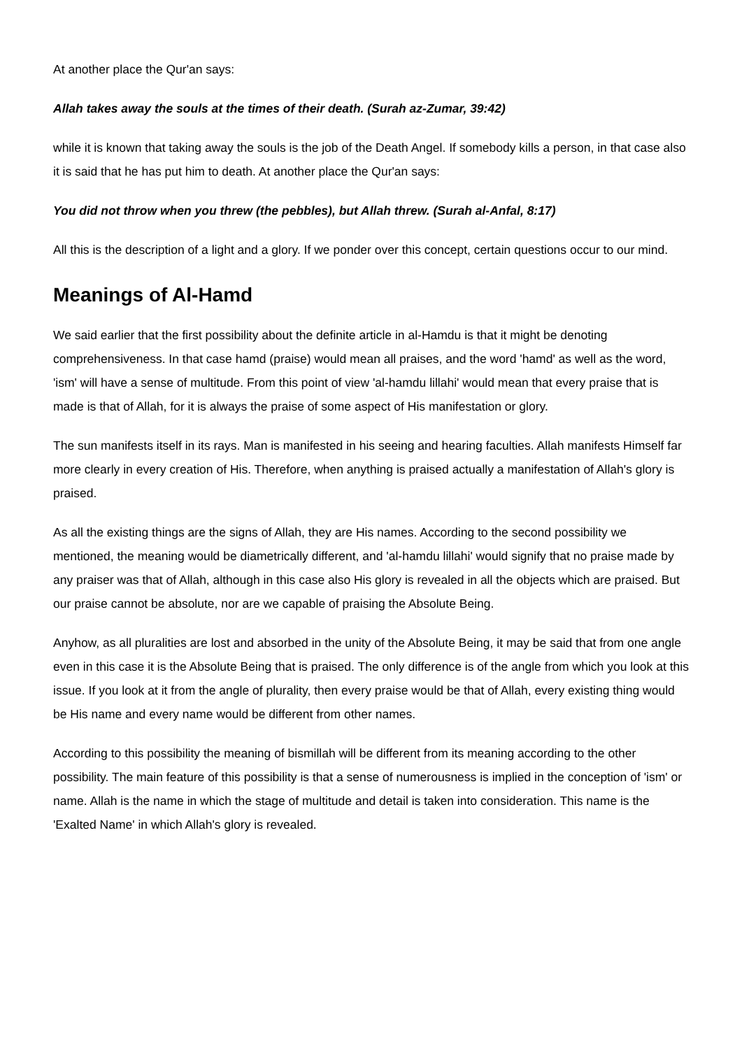At another place the Qur'an says:
Allah takes away the souls at the times of their death. (Surah az-Zumar, 39:42)
while it is known that taking away the souls is the job of the Death Angel. If somebody kills a person, in that case also it is said that he has put him to death. At another place the Qur'an says:
You did not throw when you threw (the pebbles), but Allah threw. (Surah al-Anfal, 8:17)
All this is the description of a light and a glory. If we ponder over this concept, certain questions occur to our mind.
Meanings of Al-Hamd
We said earlier that the first possibility about the definite article in al-Hamdu is that it might be denoting comprehensiveness. In that case hamd (praise) would mean all praises, and the word 'hamd' as well as the word, 'ism' will have a sense of multitude. From this point of view 'al-hamdu lillahi' would mean that every praise that is made is that of Allah, for it is always the praise of some aspect of His manifestation or glory.
The sun manifests itself in its rays. Man is manifested in his seeing and hearing faculties. Allah manifests Himself far more clearly in every creation of His. Therefore, when anything is praised actually a manifestation of Allah's glory is praised.
As all the existing things are the signs of Allah, they are His names. According to the second possibility we mentioned, the meaning would be diametrically different, and 'al-hamdu lillahi' would signify that no praise made by any praiser was that of Allah, although in this case also His glory is revealed in all the objects which are praised. But our praise cannot be absolute, nor are we capable of praising the Absolute Being.
Anyhow, as all pluralities are lost and absorbed in the unity of the Absolute Being, it may be said that from one angle even in this case it is the Absolute Being that is praised. The only difference is of the angle from which you look at this issue. If you look at it from the angle of plurality, then every praise would be that of Allah, every existing thing would be His name and every name would be different from other names.
According to this possibility the meaning of bismillah will be different from its meaning according to the other possibility. The main feature of this possibility is that a sense of numerousness is implied in the conception of 'ism' or name. Allah is the name in which the stage of multitude and detail is taken into consideration. This name is the 'Exalted Name' in which Allah's glory is revealed.